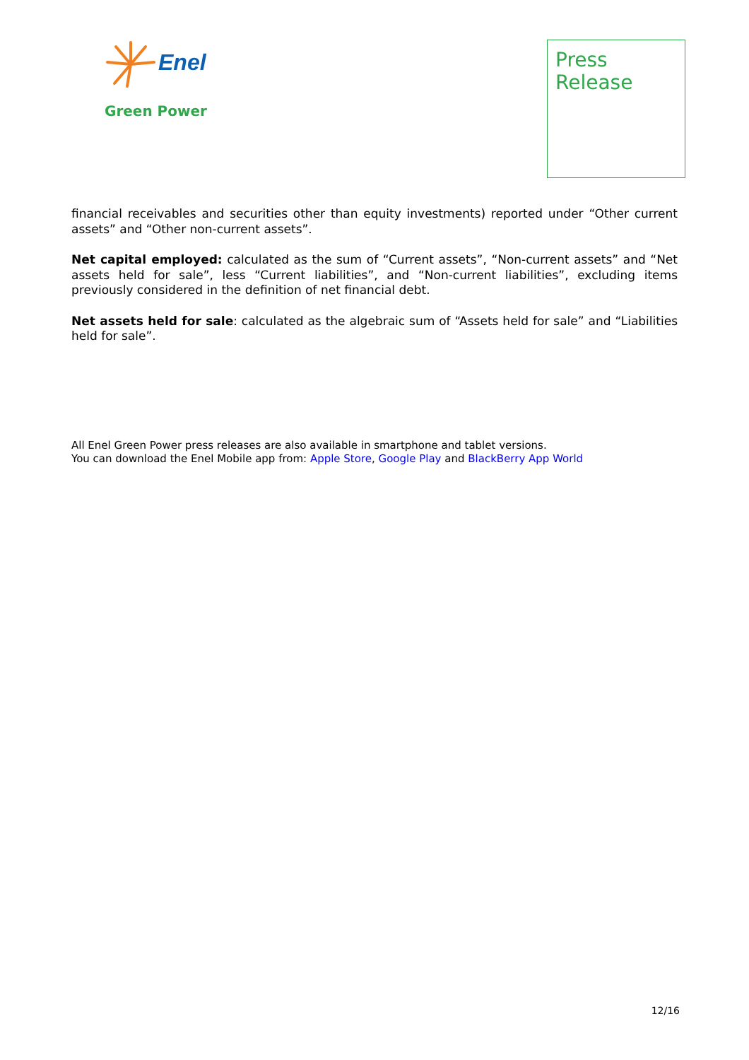Enel
Green Power
Press
Release
financial receivables and securities other than equity investments) reported under “Other current assets” and “Other non-current assets”.
Net capital employed: calculated as the sum of “Current assets”, “Non-current assets” and “Net assets held for sale”, less “Current liabilities”, and “Non-current liabilities”, excluding items previously considered in the definition of net financial debt.
Net assets held for sale: calculated as the algebraic sum of “Assets held for sale” and “Liabilities held for sale”.
All Enel Green Power press releases are also available in smartphone and tablet versions.
You can download the Enel Mobile app from: Apple Store, Google Play and BlackBerry App World
12/16